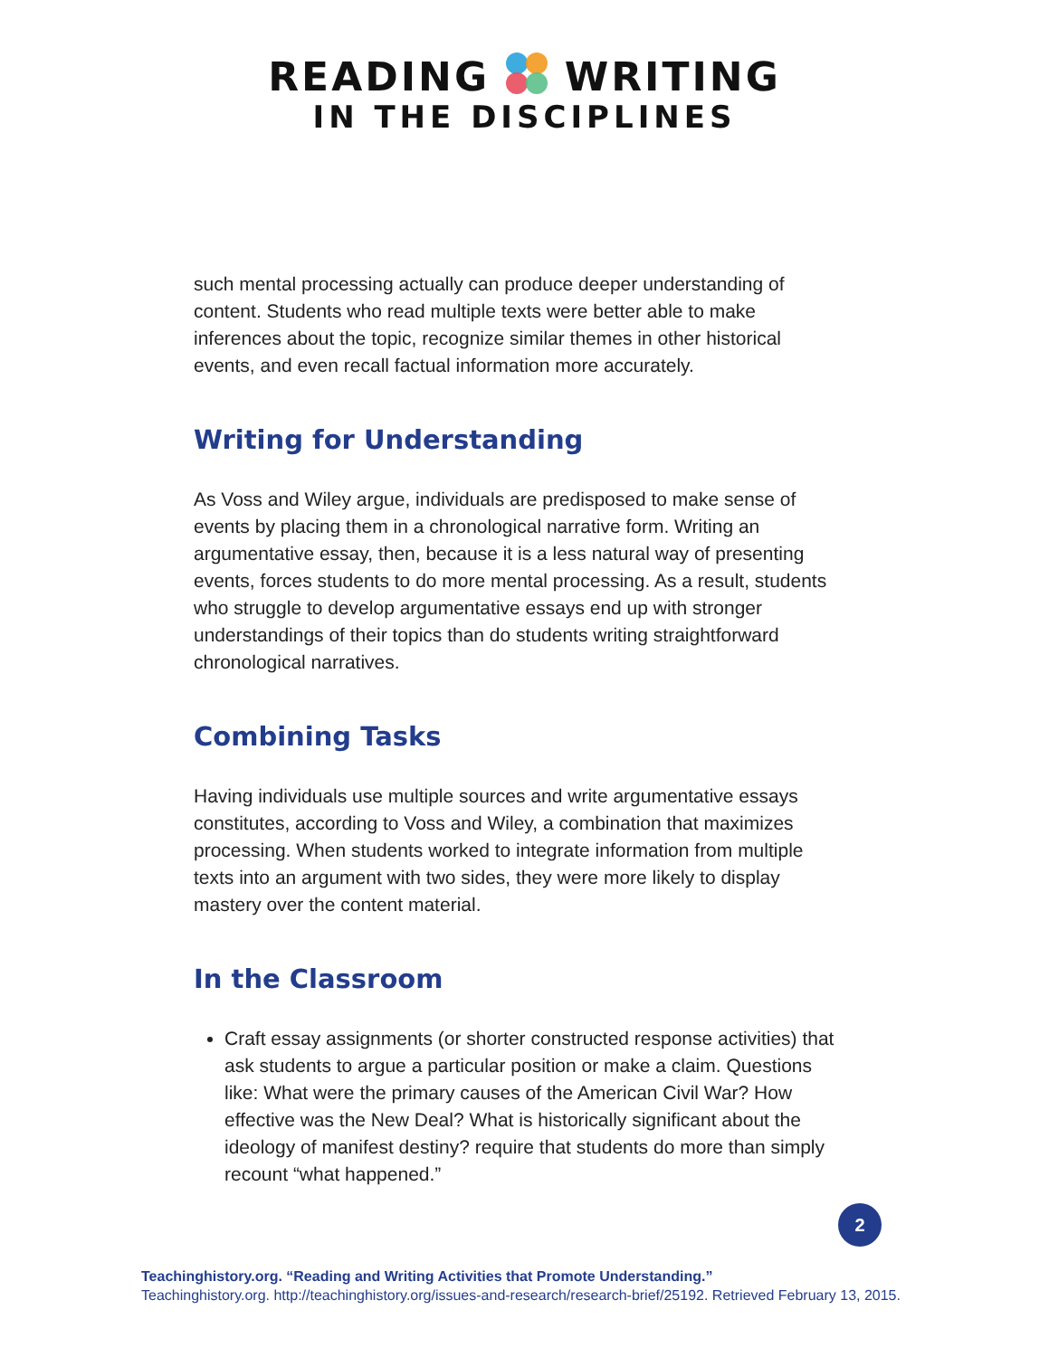READING WRITING
IN THE DISCIPLINES
such mental processing actually can produce deeper understanding of content. Students who read multiple texts were better able to make inferences about the topic, recognize similar themes in other historical events, and even recall factual information more accurately.
Writing for Understanding
As Voss and Wiley argue, individuals are predisposed to make sense of events by placing them in a chronological narrative form. Writing an argumentative essay, then, because it is a less natural way of presenting events, forces students to do more mental processing. As a result, students who struggle to develop argumentative essays end up with stronger understandings of their topics than do students writing straightforward chronological narratives.
Combining Tasks
Having individuals use multiple sources and write argumentative essays constitutes, according to Voss and Wiley, a combination that maximizes processing. When students worked to integrate information from multiple texts into an argument with two sides, they were more likely to display mastery over the content material.
In the Classroom
Craft essay assignments (or shorter constructed response activities) that ask students to argue a particular position or make a claim. Questions like: What were the primary causes of the American Civil War? How effective was the New Deal? What is historically significant about the ideology of manifest destiny? require that students do more than simply recount “what happened.”
2
Teachinghistory.org. “Reading and Writing Activities that Promote Understanding.”
Teachinghistory.org. http://teachinghistory.org/issues-and-research/research-brief/25192. Retrieved February 13, 2015.